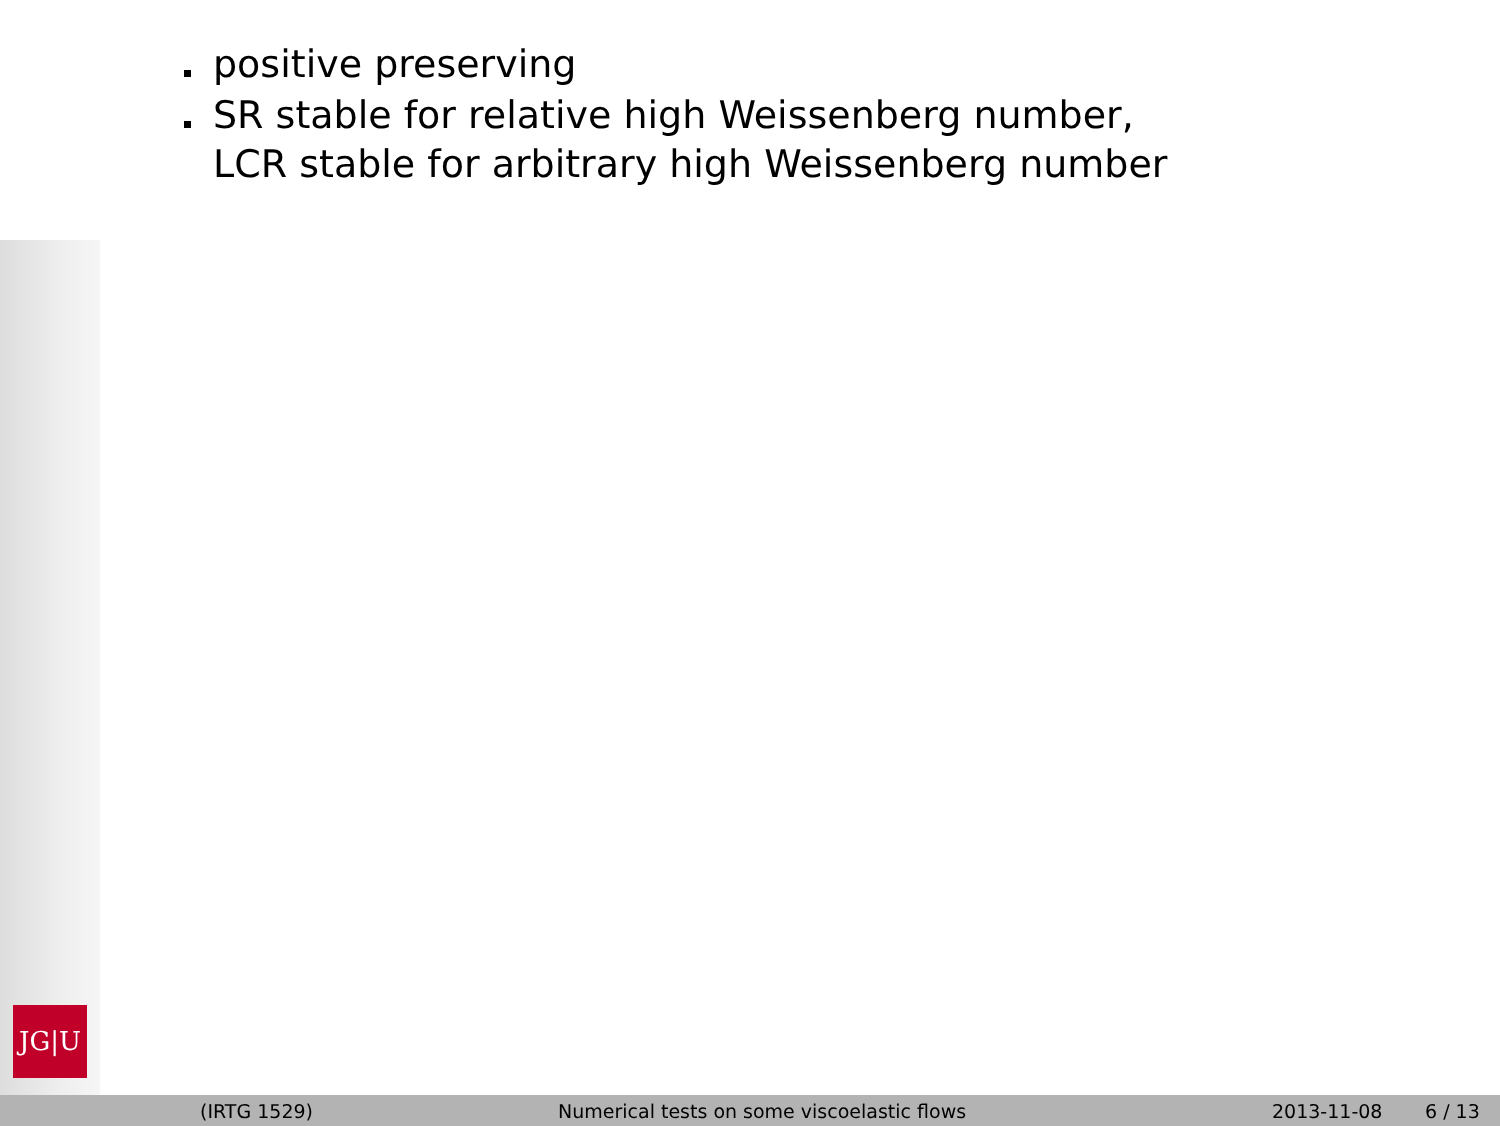JG|U
positive preserving
SR stable for relative high Weissenberg number,
LCR stable for arbitrary high Weissenberg number
(IRTG 1529)
Numerical tests on some viscoelastic flows
2013-11-08 6 / 13